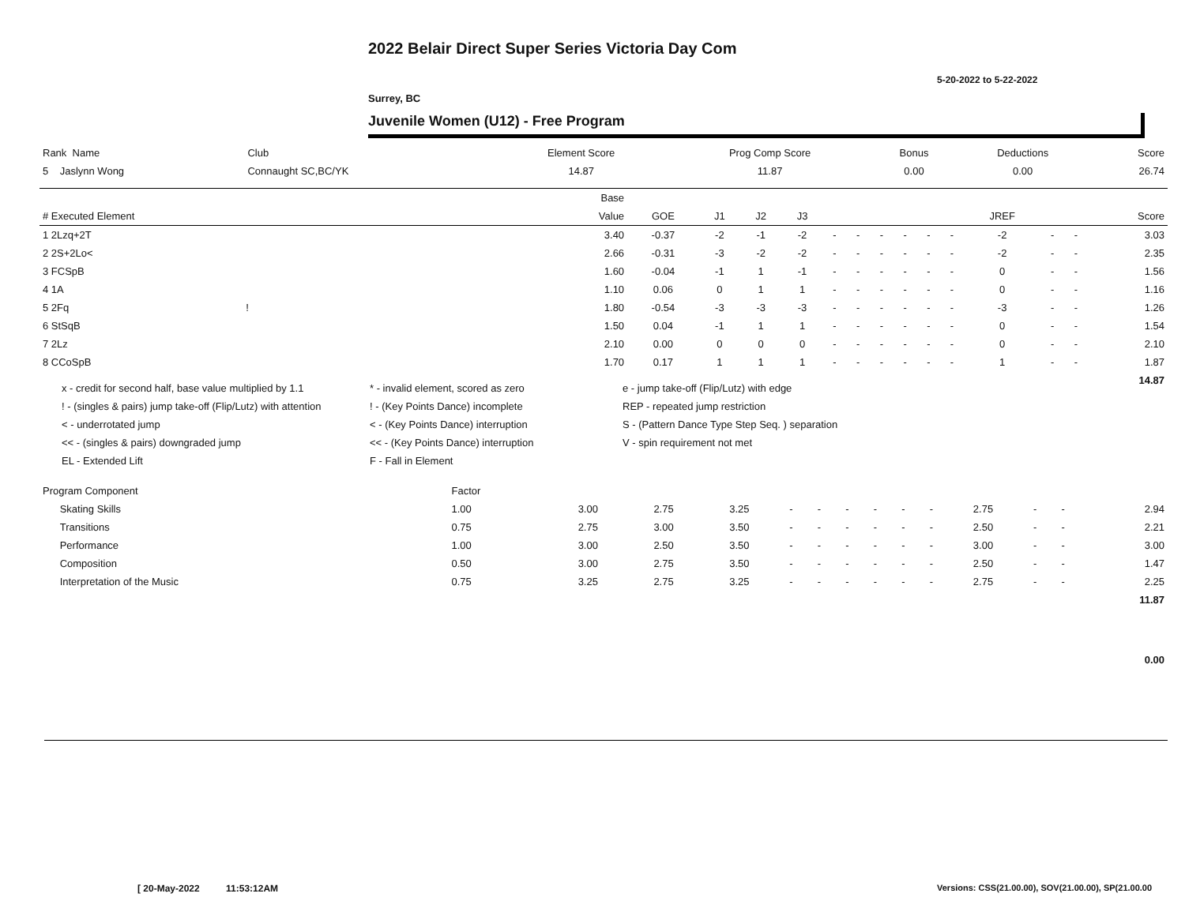2022 Belair Direct Super Series Victoria Day Com
5-20-2022 to 5-22-2022
Surrey, BC
Juvenile Women (U12) - Free Program
| Rank Name | Club | Element Score | Prog Comp Score | Bonus | Deductions | Score |
| --- | --- | --- | --- | --- | --- | --- |
| 5 Jaslynn Wong | Connaught SC,BC/YK | 14.87 | 11.87 | 0.00 | 0.00 | 26.74 |
| | Base | | | | | | | | | | | | | | |
| # Executed Element | Value | GOE | J1 | J2 | J3 | | | | | | | JREF | | | Score |
| 1 2Lzq+2T | 3.40 | -0.37 | -2 | -1 | -2 | - | - | - | - | - | - | -2 | - | - | 3.03 |
| 2 2S+2Lo< | 2.66 | -0.31 | -3 | -2 | -2 | - | - | - | - | - | - | -2 | - | - | 2.35 |
| 3 FCSpB | 1.60 | -0.04 | -1 | 1 | -1 | - | - | - | - | - | - | 0 | - | - | 1.56 |
| 4 1A | 1.10 | 0.06 | 0 | 1 | 1 | - | - | - | - | - | - | 0 | - | - | 1.16 |
| 5 2Fq ! | 1.80 | -0.54 | -3 | -3 | -3 | - | - | - | - | - | - | -3 | - | - | 1.26 |
| 6 StSqB | 1.50 | 0.04 | -1 | 1 | 1 | - | - | - | - | - | - | 0 | - | - | 1.54 |
| 7 2Lz | 2.10 | 0.00 | 0 | 0 | 0 | - | - | - | - | - | - | 0 | - | - | 2.10 |
| 8 CCoSpB | 1.70 | 0.17 | 1 | 1 | 1 | - | - | - | - | - | - | 1 | - | - | 1.87 |
| | | | | | | | | | | | | | | | 14.87 |
x - credit for second half, base value multiplied by 1.1
* - invalid element, scored as zero
e - jump take-off (Flip/Lutz) with edge
! - (singles & pairs) jump take-off (Flip/Lutz) with attention
! - (Key Points Dance) incomplete
REP - repeated jump restriction
< - underrotated jump
< - (Key Points Dance) interruption
S - (Pattern Dance Type Step Seq. ) separation
<< - (singles & pairs) downgraded jump
<< - (Key Points Dance) interruption
V - spin requirement not met
EL - Extended Lift
F - Fall in Element
| Program Component | Factor | | | | | | | | | | | | | |
| --- | --- | --- | --- | --- | --- | --- | --- | --- | --- | --- | --- | --- | --- | --- |
| Skating Skills | 1.00 | 3.00 | 2.75 | 3.25 | - | - | - | - | - | - | 2.75 | - | - | 2.94 |
| Transitions | 0.75 | 2.75 | 3.00 | 3.50 | - | - | - | - | - | - | 2.50 | - | - | 2.21 |
| Performance | 1.00 | 3.00 | 2.50 | 3.50 | - | - | - | - | - | - | 3.00 | - | - | 3.00 |
| Composition | 0.50 | 3.00 | 2.75 | 3.50 | - | - | - | - | - | - | 2.50 | - | - | 1.47 |
| Interpretation of the Music | 0.75 | 3.25 | 2.75 | 3.25 | - | - | - | - | - | - | 2.75 | - | - | 2.25 |
| | | | | | | | | | | | | | | 11.87 |
| | | | | | | | | | | | | | | 0.00 |
[ 20-May-2022 11:53:12AM
Versions: CSS(21.00.00), SOV(21.00.00), SP(21.00.00